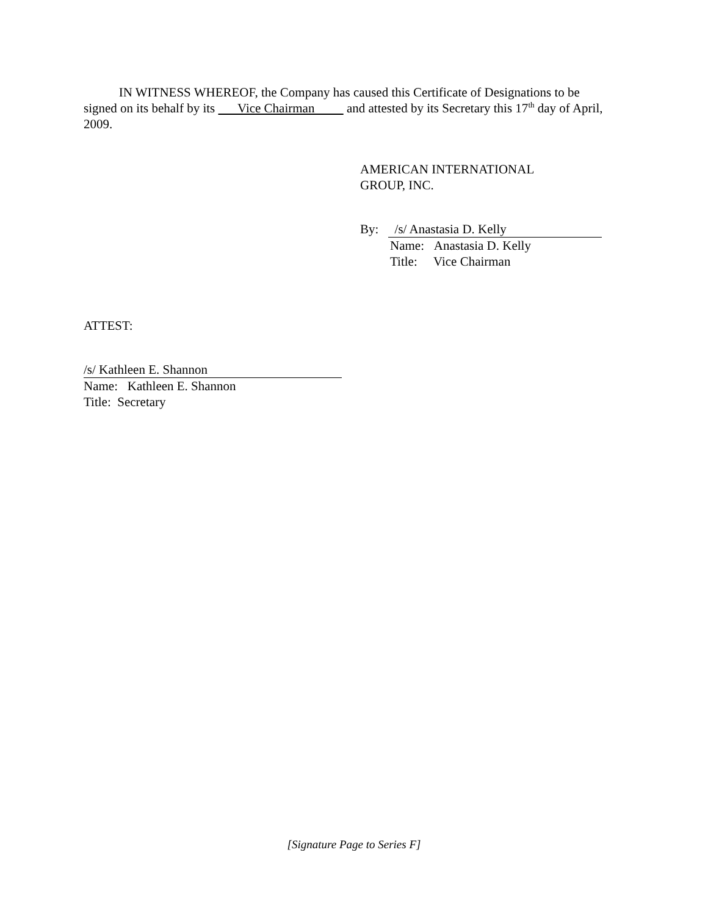IN WITNESS WHEREOF, the Company has caused this Certificate of Designations to be signed on its behalf by its Vice Chairman and attested by its Secretary this 17<sup>th</sup> day of April, 2009.
AMERICAN INTERNATIONAL
GROUP, INC.
By: /s/ Anastasia D. Kelly
Name: Anastasia D. Kelly
Title: Vice Chairman
ATTEST:
/s/ Kathleen E. Shannon
Name: Kathleen E. Shannon
Title: Secretary
[Signature Page to Series F]